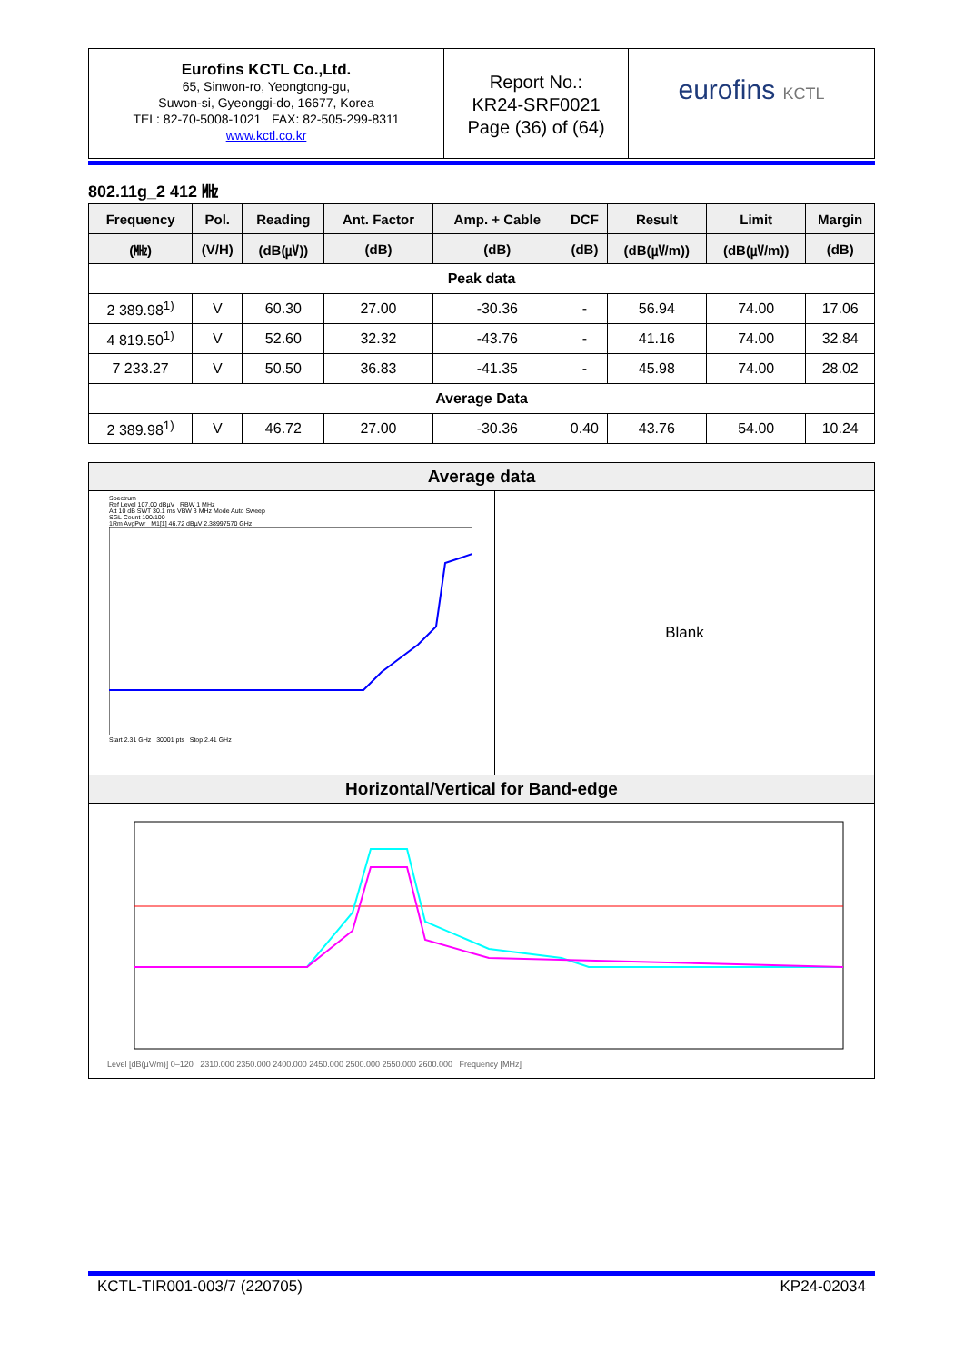Eurofins KCTL Co.,Ltd.
65, Sinwon-ro, Yeongtong-gu,
Suwon-si, Gyeonggi-do, 16677, Korea
TEL: 82-70-5008-1021 FAX: 82-505-299-8311
www.kctl.co.kr
Report No.:
KR24-SRF0021
Page (36) of (64)
eurofins KCTL
802.11g_2 412 ㎒
| Frequency | Pol. | Reading | Ant. Factor | Amp. + Cable | DCF | Result | Limit | Margin |
| --- | --- | --- | --- | --- | --- | --- | --- | --- |
| (㎒) | (V/H) | (dB(㎶)) | (dB) | (dB) | (dB) | (dB(㎶/m)) | (dB(㎶/m)) | (dB) |
| Peak data | | | | | | | | |
| 2 389.98<sup>1)</sup> | V | 60.30 | 27.00 | -30.36 | - | 56.94 | 74.00 | 17.06 |
| 4 819.50<sup>1)</sup> | V | 52.60 | 32.32 | -43.76 | - | 41.16 | 74.00 | 32.84 |
| 7 233.27 | V | 50.50 | 36.83 | -41.35 | - | 45.98 | 74.00 | 28.02 |
| Average Data | | | | | | | | |
| 2 389.98<sup>1)</sup> | V | 46.72 | 27.00 | -30.36 | 0.40 | 43.76 | 54.00 | 10.24 |
Average data
Spectrum
Ref Level 107.00 dBµV RBW 1 MHz
Att 10 dB SWT 30.1 ms VBW 3 MHz Mode Auto Sweep
SGL Count 100/100
1Rm AvgPwr M1[1] 46.72 dBµV 2.38997570 GHz
Start 2.31 GHz 30001 pts Stop 2.41 GHz
Blank
Horizontal/Vertical for Band-edge
Level [dB(µV/m)] 0–120 2310.000 2350.000 2400.000 2450.000 2500.000 2550.000 2600.000 Frequency [MHz]
KCTL-TIR001-003/7 (220705) KP24-02034